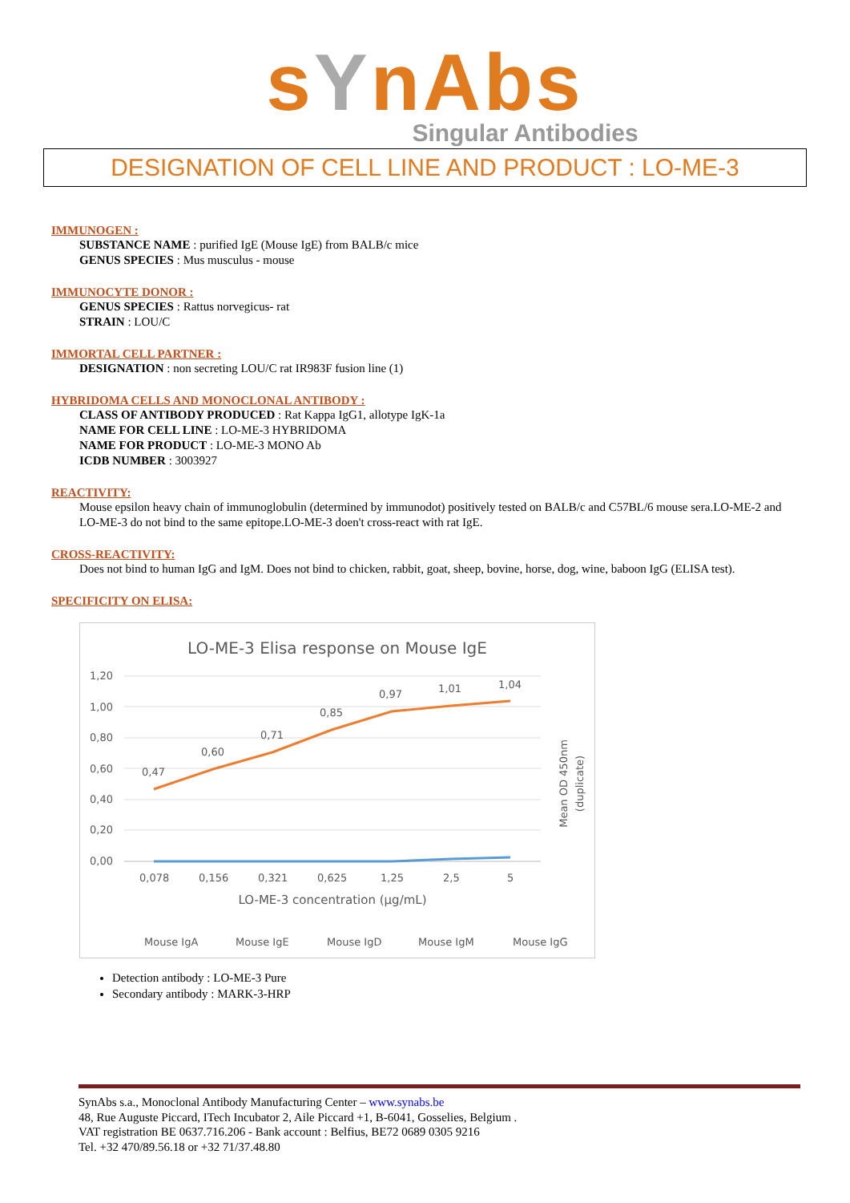sYnAbs
Singular Antibodies
DESIGNATION OF CELL LINE AND PRODUCT : LO-ME-3
IMMUNOGEN :
SUBSTANCE NAME : purified IgE (Mouse IgE) from BALB/c mice
GENUS SPECIES : Mus musculus - mouse
IMMUNOCYTE DONOR :
GENUS SPECIES : Rattus norvegicus- rat
STRAIN : LOU/C
IMMORTAL CELL PARTNER :
DESIGNATION : non secreting LOU/C rat IR983F fusion line (1)
HYBRIDOMA CELLS AND MONOCLONAL ANTIBODY :
CLASS OF ANTIBODY PRODUCED : Rat Kappa IgG1, allotype IgK-1a
NAME FOR CELL LINE : LO-ME-3 HYBRIDOMA
NAME FOR PRODUCT : LO-ME-3 MONO Ab
ICDB NUMBER : 3003927
REACTIVITY:
Mouse epsilon heavy chain of immunoglobulin (determined by immunodot) positively tested on BALB/c and C57BL/6 mouse sera.LO-ME-2 and LO-ME-3 do not bind to the same epitope.LO-ME-3 doen't cross-react with rat IgE.
CROSS-REACTIVITY:
Does not bind to human IgG and IgM. Does not bind to chicken, rabbit, goat, sheep, bovine, horse, dog, wine, baboon IgG (ELISA test).
SPECIFICITY ON ELISA:
LO-ME-3 Elisa response on Mouse IgE
1,20
1,00
0,80
0,60
0,40
0,20
0,00
0,47
0,60
0,71
0,85
0,97
1,01
1,04
0,078
0,156
0,321
0,625
1,25
2,5
5
LO-ME-3 concentration (µg/mL)
Mean OD 450nm
(duplicate)
Mouse IgA
Mouse IgE
Mouse IgD
Mouse IgM
Mouse IgG
Detection antibody : LO-ME-3 Pure
Secondary antibody : MARK-3-HRP
SynAbs s.a., Monoclonal Antibody Manufacturing Center – www.synabs.be
48, Rue Auguste Piccard, ITech Incubator 2, Aile Piccard +1, B-6041, Gosselies, Belgium .
VAT registration BE 0637.716.206 - Bank account : Belfius, BE72 0689 0305 9216
Tel. +32 470/89.56.18 or +32 71/37.48.80